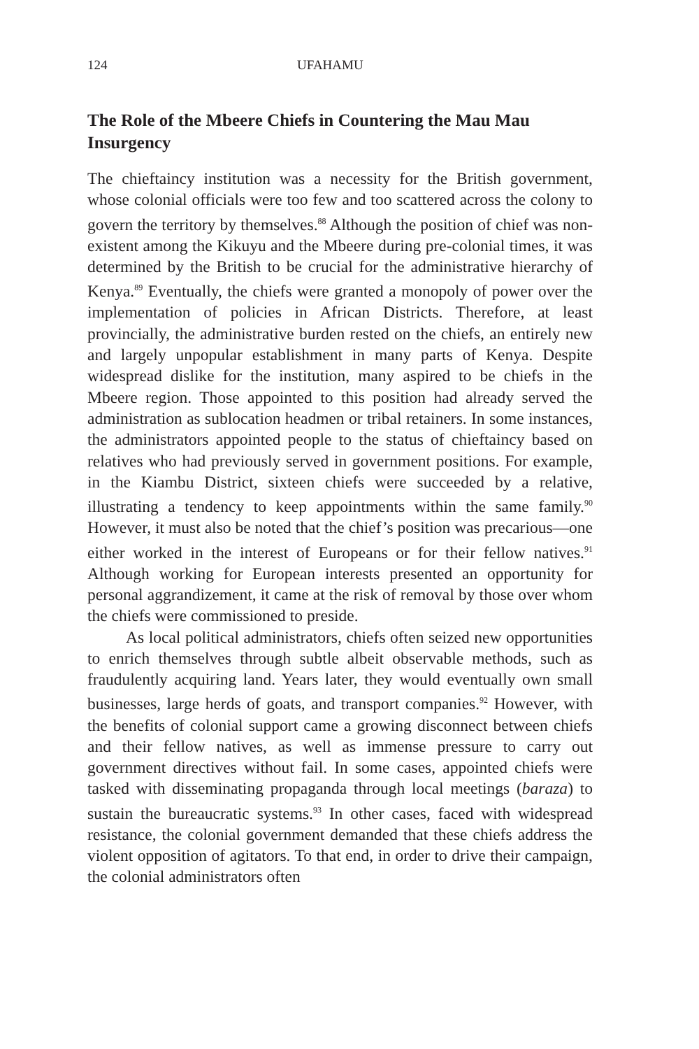124 UFAHAMU
The Role of the Mbeere Chiefs in Countering the Mau Mau Insurgency
The chieftaincy institution was a necessity for the British government, whose colonial officials were too few and too scattered across the colony to govern the territory by themselves.<sup>88</sup> Although the position of chief was non-existent among the Kikuyu and the Mbeere during pre-colonial times, it was determined by the British to be crucial for the administrative hierarchy of Kenya.<sup>89</sup> Eventually, the chiefs were granted a monopoly of power over the implementation of policies in African Districts. Therefore, at least provincially, the administrative burden rested on the chiefs, an entirely new and largely unpopular establishment in many parts of Kenya. Despite widespread dislike for the institution, many aspired to be chiefs in the Mbeere region. Those appointed to this position had already served the administration as sublocation headmen or tribal retainers. In some instances, the administrators appointed people to the status of chieftaincy based on relatives who had previously served in government positions. For example, in the Kiambu District, sixteen chiefs were succeeded by a relative, illustrating a tendency to keep appointments within the same family.<sup>90</sup> However, it must also be noted that the chief’s position was precarious—one either worked in the interest of Europeans or for their fellow natives.<sup>91</sup> Although working for European interests presented an opportunity for personal aggrandizement, it came at the risk of removal by those over whom the chiefs were commissioned to preside.
As local political administrators, chiefs often seized new opportunities to enrich themselves through subtle albeit observable methods, such as fraudulently acquiring land. Years later, they would eventually own small businesses, large herds of goats, and transport companies.<sup>92</sup> However, with the benefits of colonial support came a growing disconnect between chiefs and their fellow natives, as well as immense pressure to carry out government directives without fail. In some cases, appointed chiefs were tasked with disseminating propaganda through local meetings (baraza) to sustain the bureaucratic systems.<sup>93</sup> In other cases, faced with widespread resistance, the colonial government demanded that these chiefs address the violent opposition of agitators. To that end, in order to drive their campaign, the colonial administrators often